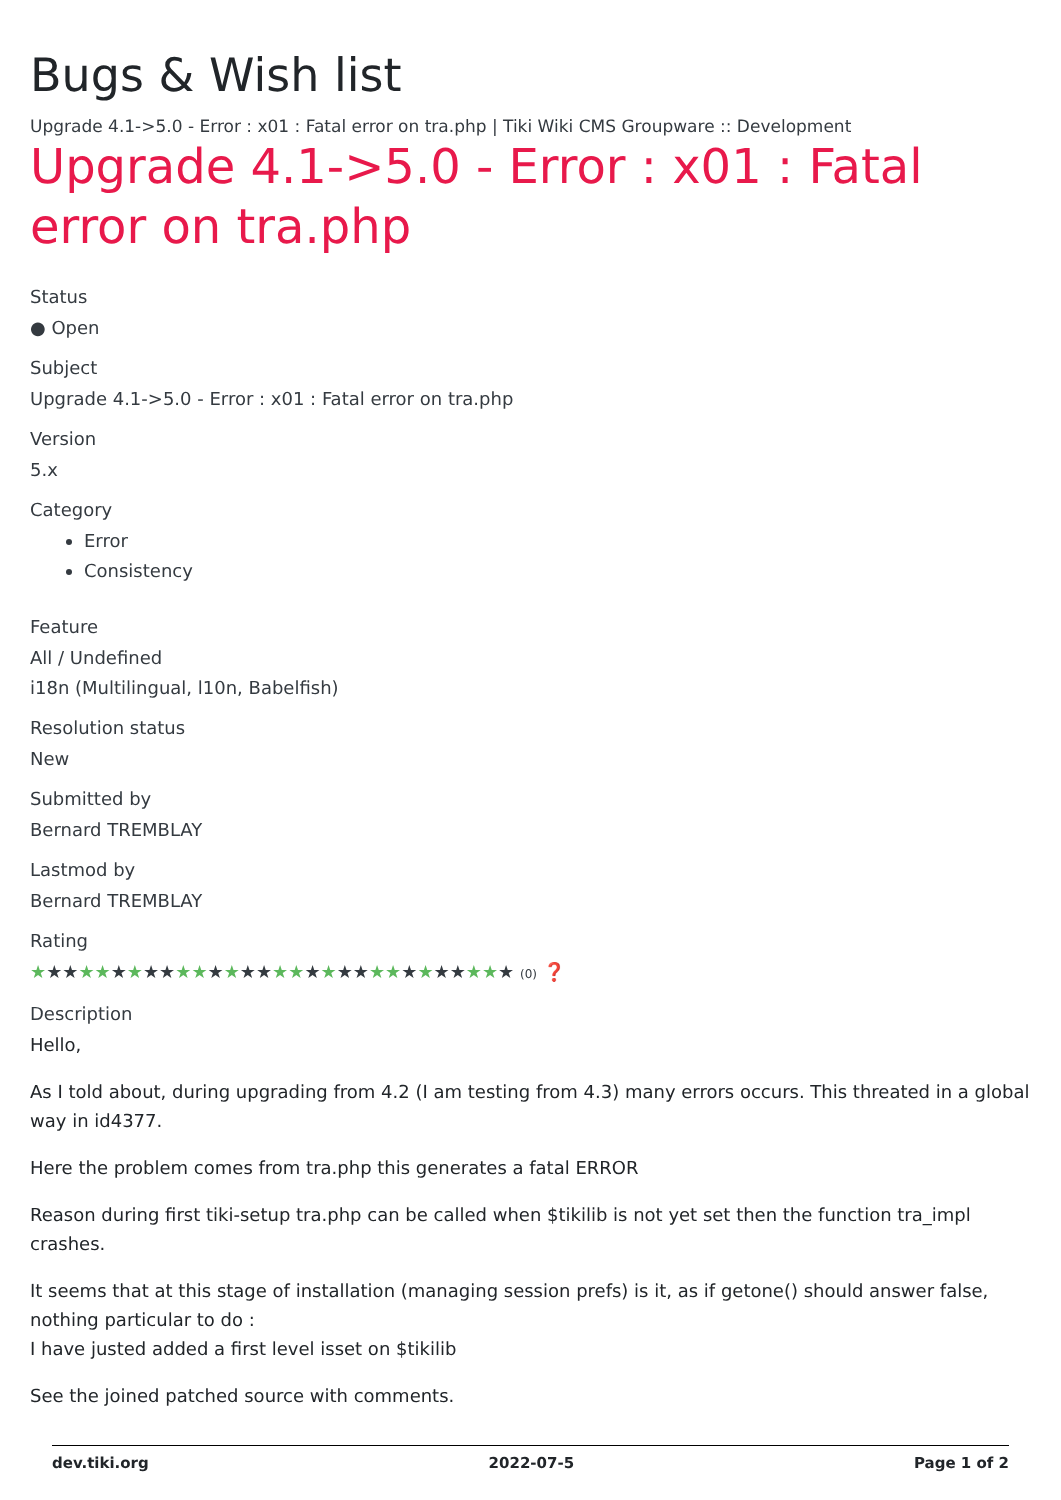Bugs & Wish list
Upgrade 4.1->5.0 - Error : x01 : Fatal error on tra.php | Tiki Wiki CMS Groupware :: Development
Upgrade 4.1->5.0 - Error : x01 : Fatal error on tra.php
Status
● Open
Subject
Upgrade 4.1->5.0 - Error : x01 : Fatal error on tra.php
Version
5.x
Category
Error
Consistency
Feature
All / Undefined
i18n (Multilingual, l10n, Babelfish)
Resolution status
New
Submitted by
Bernard TREMBLAY
Lastmod by
Bernard TREMBLAY
Rating
★★★★★★★★★★★★★★★★★★★★★★★★★★★★★★ (0) ❓
Description
Hello,
As I told about, during upgrading from 4.2 (I am testing from 4.3) many errors occurs. This threated in a global way in id4377.
Here the problem comes from tra.php this generates a fatal ERROR
Reason during first tiki-setup tra.php can be called when $tikilib is not yet set then the function tra_impl crashes.
It seems that at this stage of installation (managing session prefs) is it, as if getone() should answer false, nothing particular to do :
I have justed added a first level isset on $tikilib
See the joined patched source with comments.
dev.tiki.org 2022-07-5 Page 1 of 2